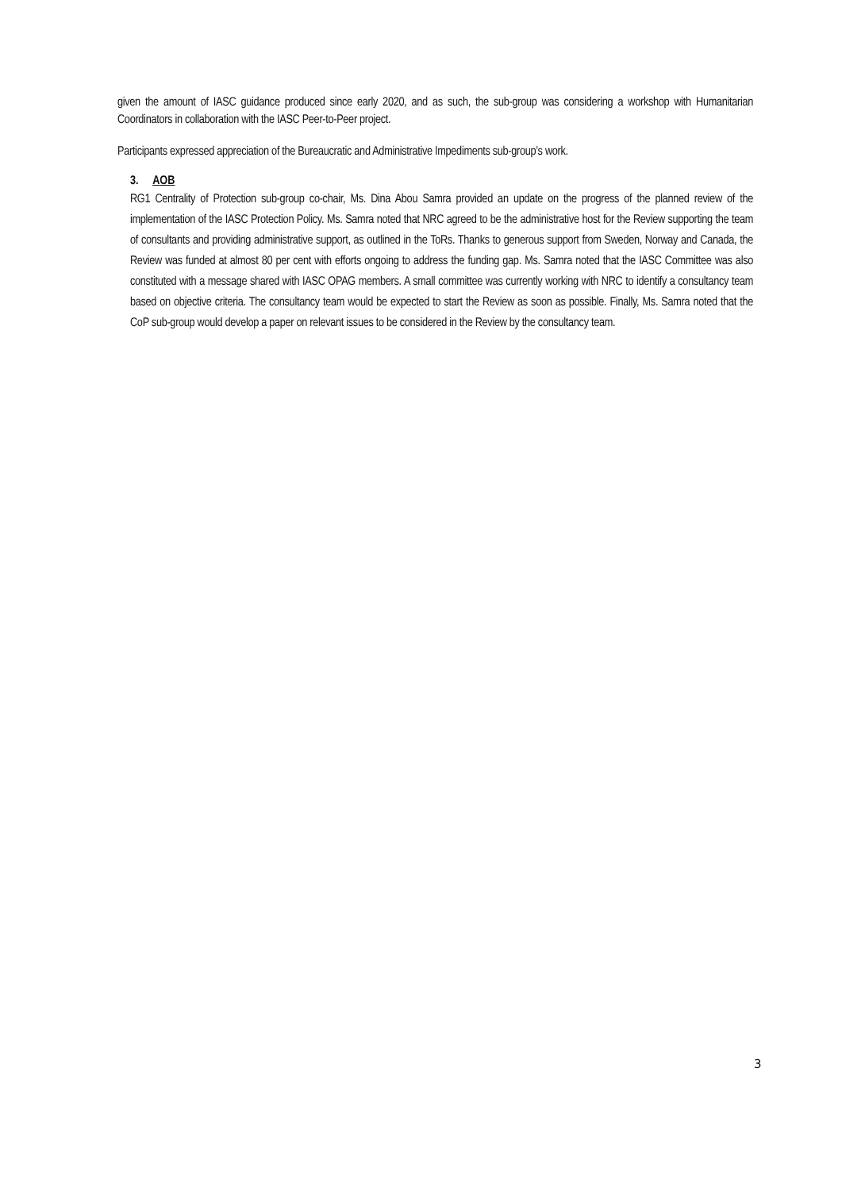given the amount of IASC guidance produced since early 2020, and as such, the sub-group was considering a workshop with Humanitarian Coordinators in collaboration with the IASC Peer-to-Peer project.
Participants expressed appreciation of the Bureaucratic and Administrative Impediments sub-group’s work.
3. AOB
RG1 Centrality of Protection sub-group co-chair, Ms. Dina Abou Samra provided an update on the progress of the planned review of the implementation of the IASC Protection Policy. Ms. Samra noted that NRC agreed to be the administrative host for the Review supporting the team of consultants and providing administrative support, as outlined in the ToRs. Thanks to generous support from Sweden, Norway and Canada, the Review was funded at almost 80 per cent with efforts ongoing to address the funding gap. Ms. Samra noted that the IASC Committee was also constituted with a message shared with IASC OPAG members. A small committee was currently working with NRC to identify a consultancy team based on objective criteria. The consultancy team would be expected to start the Review as soon as possible. Finally, Ms. Samra noted that the CoP sub-group would develop a paper on relevant issues to be considered in the Review by the consultancy team.
3